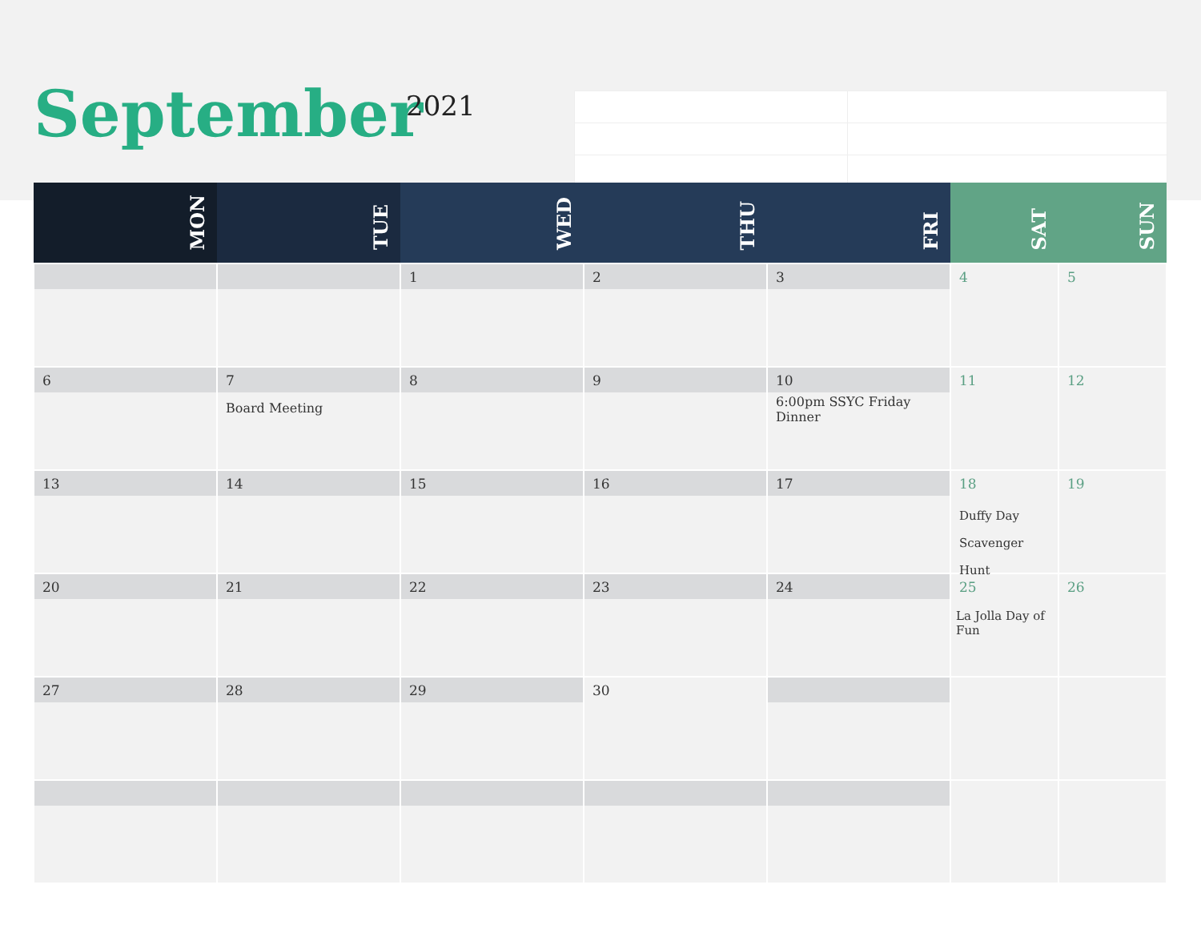September 2021
| MON | TUE | WED | THU | FRI | SAT | SUN |
| --- | --- | --- | --- | --- | --- | --- |
| | | 1 | 2 | 3 | 4 | 5 |
| 6 | 7 Board Meeting | 8 | 9 | 10 6:00pm SSYC Friday Dinner | 11 | 12 |
| 13 | 14 | 15 | 16 | 17 | 18 Duffy Day Scavenger Hunt | 19 |
| 20 | 21 | 22 | 23 | 24 | 25 La Jolla Day of Fun | 26 |
| 27 | 28 | 29 | 30 | | | |